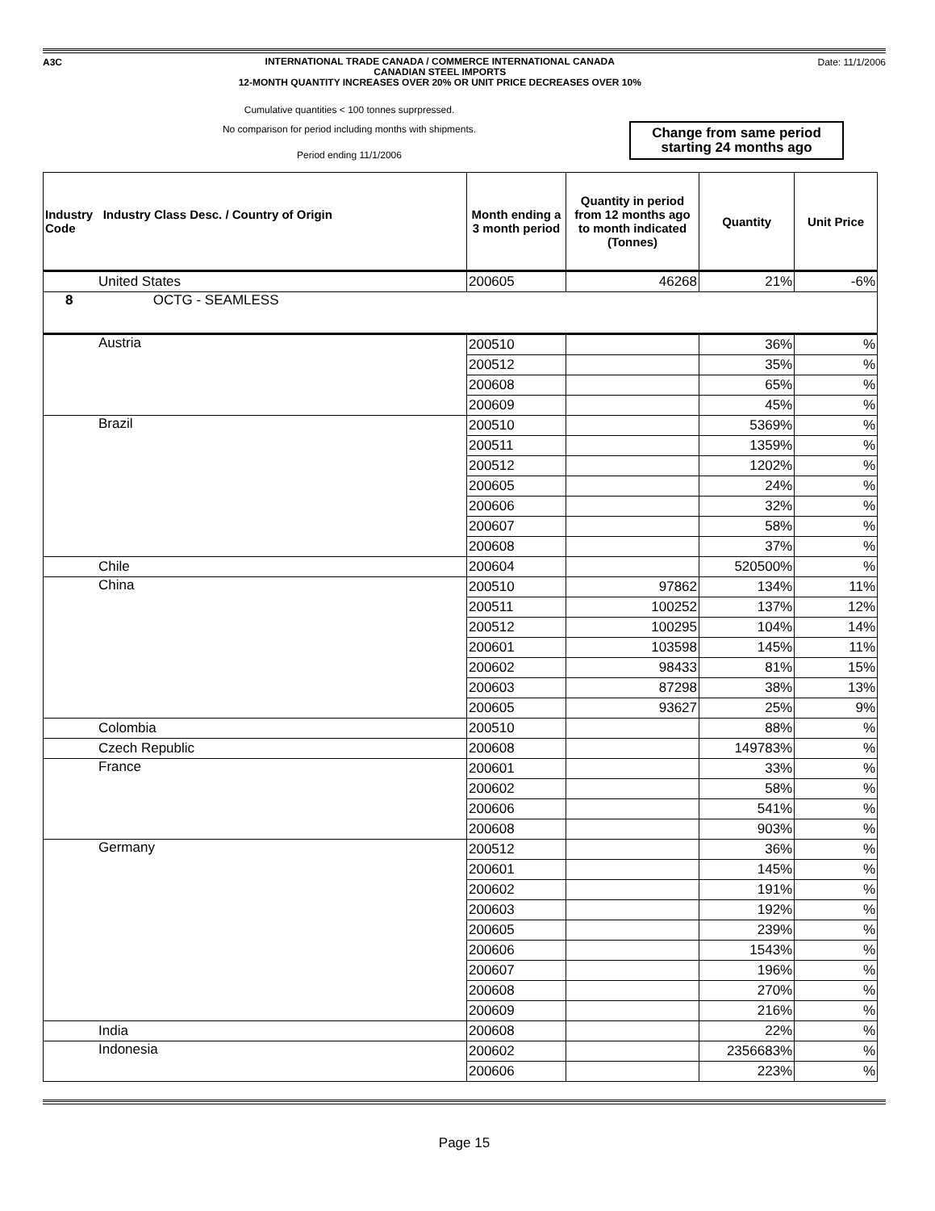A3C
INTERNATIONAL TRADE CANADA / COMMERCE INTERNATIONAL CANADA
CANADIAN STEEL IMPORTS
12-MONTH QUANTITY INCREASES OVER 20% OR UNIT PRICE DECREASES OVER 10%
Date: 11/1/2006
Cumulative quantities < 100 tonnes suprpressed.
No comparison for period including months with shipments.
Period ending 11/1/2006
Change from same period
starting 24 months ago
| Industry Industry Class Desc. / Country of Origin Code | Month ending a 3 month period | Quantity in period from 12 months ago to month indicated (Tonnes) | Quantity | Unit Price |
| --- | --- | --- | --- | --- |
| United States | 200605 | 46268 | 21% | -6% |
| 8 OCTG - SEAMLESS | | | | |
| Austria | 200510 | | 36% | % |
| | 200512 | | 35% | % |
| | 200608 | | 65% | % |
| | 200609 | | 45% | % |
| Brazil | 200510 | | 5369% | % |
| | 200511 | | 1359% | % |
| | 200512 | | 1202% | % |
| | 200605 | | 24% | % |
| | 200606 | | 32% | % |
| | 200607 | | 58% | % |
| | 200608 | | 37% | % |
| Chile | 200604 | | 520500% | % |
| China | 200510 | 97862 | 134% | 11% |
| | 200511 | 100252 | 137% | 12% |
| | 200512 | 100295 | 104% | 14% |
| | 200601 | 103598 | 145% | 11% |
| | 200602 | 98433 | 81% | 15% |
| | 200603 | 87298 | 38% | 13% |
| | 200605 | 93627 | 25% | 9% |
| Colombia | 200510 | | 88% | % |
| Czech Republic | 200608 | | 149783% | % |
| France | 200601 | | 33% | % |
| | 200602 | | 58% | % |
| | 200606 | | 541% | % |
| | 200608 | | 903% | % |
| Germany | 200512 | | 36% | % |
| | 200601 | | 145% | % |
| | 200602 | | 191% | % |
| | 200603 | | 192% | % |
| | 200605 | | 239% | % |
| | 200606 | | 1543% | % |
| | 200607 | | 196% | % |
| | 200608 | | 270% | % |
| | 200609 | | 216% | % |
| India | 200608 | | 22% | % |
| Indonesia | 200602 | | 2356683% | % |
| | 200606 | | 223% | % |
Page 15